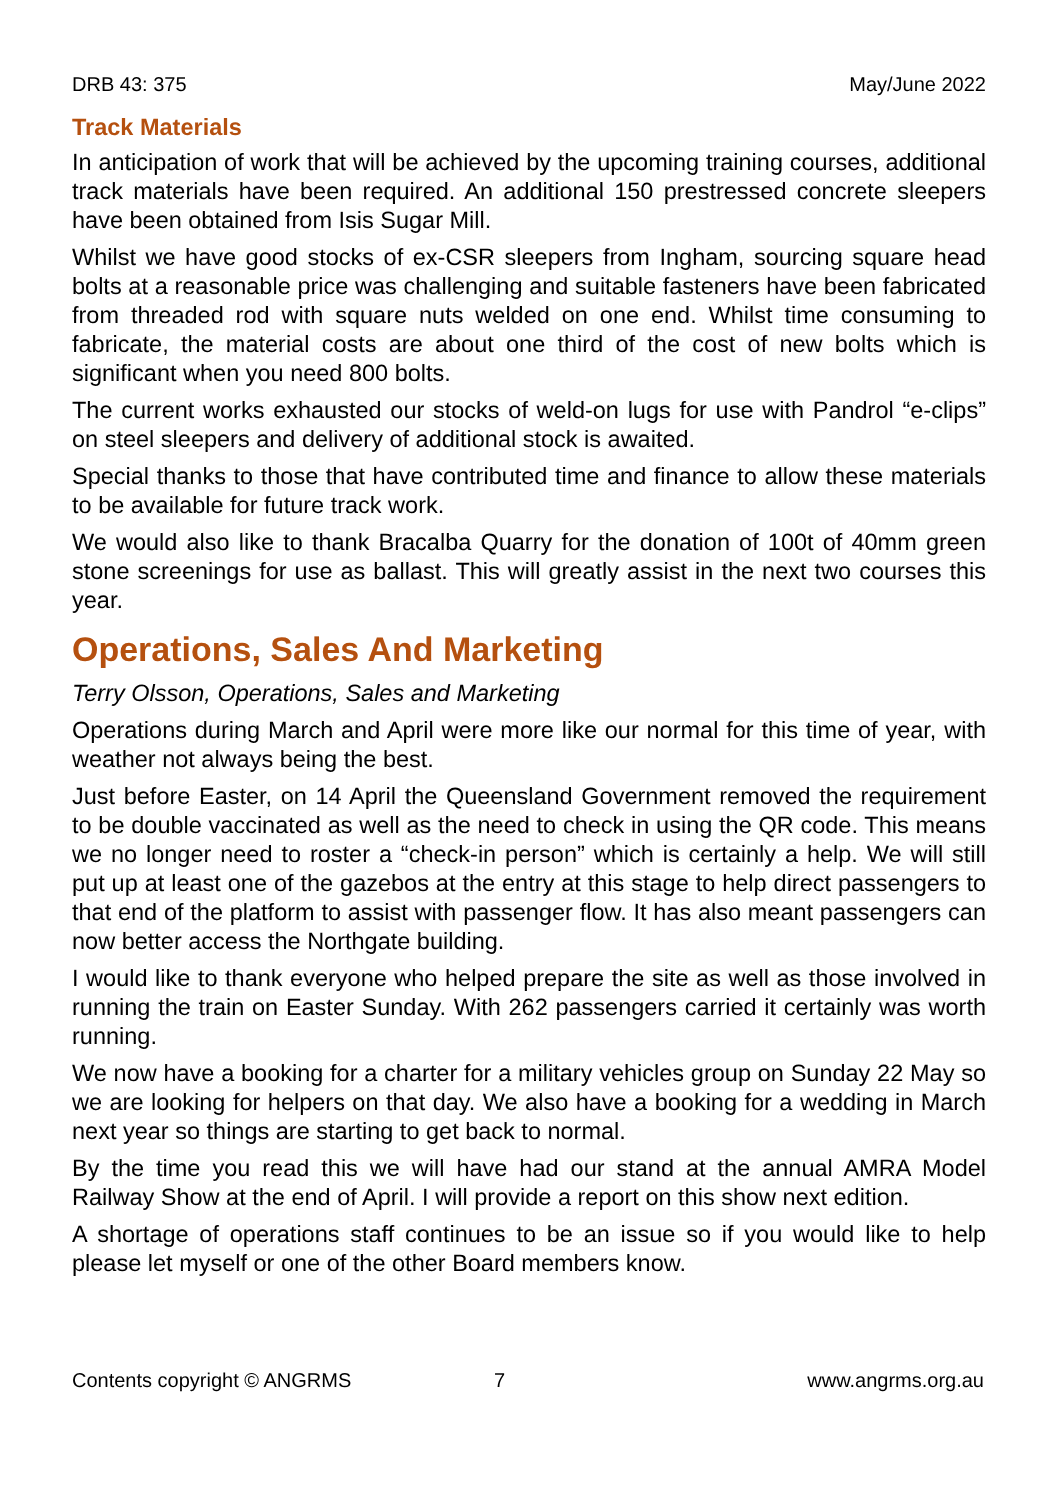DRB 43: 375 May/June 2022
Track Materials
In anticipation of work that will be achieved by the upcoming training courses, additional track materials have been required. An additional 150 prestressed concrete sleepers have been obtained from Isis Sugar Mill.
Whilst we have good stocks of ex-CSR sleepers from Ingham, sourcing square head bolts at a reasonable price was challenging and suitable fasteners have been fabricated from threaded rod with square nuts welded on one end. Whilst time consuming to fabricate, the material costs are about one third of the cost of new bolts which is significant when you need 800 bolts.
The current works exhausted our stocks of weld-on lugs for use with Pandrol “e-clips” on steel sleepers and delivery of additional stock is awaited.
Special thanks to those that have contributed time and finance to allow these materials to be available for future track work.
We would also like to thank Bracalba Quarry for the donation of 100t of 40mm green stone screenings for use as ballast. This will greatly assist in the next two courses this year.
Operations, Sales And Marketing
Terry Olsson, Operations, Sales and Marketing
Operations during March and April were more like our normal for this time of year, with weather not always being the best.
Just before Easter, on 14 April the Queensland Government removed the requirement to be double vaccinated as well as the need to check in using the QR code. This means we no longer need to roster a “check-in person” which is certainly a help. We will still put up at least one of the gazebos at the entry at this stage to help direct passengers to that end of the platform to assist with passenger flow. It has also meant passengers can now better access the Northgate building.
I would like to thank everyone who helped prepare the site as well as those involved in running the train on Easter Sunday. With 262 passengers carried it certainly was worth running.
We now have a booking for a charter for a military vehicles group on Sunday 22 May so we are looking for helpers on that day. We also have a booking for a wedding in March next year so things are starting to get back to normal.
By the time you read this we will have had our stand at the annual AMRA Model Railway Show at the end of April. I will provide a report on this show next edition.
A shortage of operations staff continues to be an issue so if you would like to help please let myself or one of the other Board members know.
Contents copyright © ANGRMS 7 www.angrms.org.au